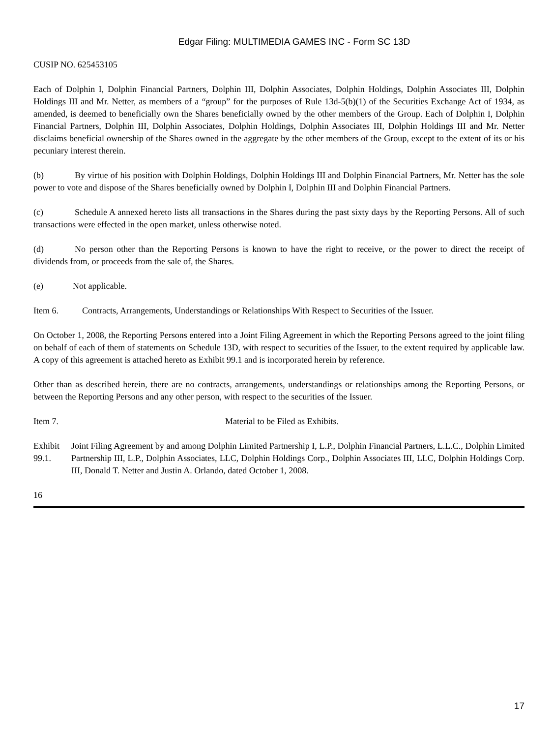Edgar Filing: MULTIMEDIA GAMES INC - Form SC 13D
CUSIP NO. 625453105
Each of Dolphin I, Dolphin Financial Partners, Dolphin III, Dolphin Associates, Dolphin Holdings, Dolphin Associates III, Dolphin Holdings III and Mr. Netter, as members of a “group” for the purposes of Rule 13d-5(b)(1) of the Securities Exchange Act of 1934, as amended, is deemed to beneficially own the Shares beneficially owned by the other members of the Group. Each of Dolphin I, Dolphin Financial Partners, Dolphin III, Dolphin Associates, Dolphin Holdings, Dolphin Associates III, Dolphin Holdings III and Mr. Netter disclaims beneficial ownership of the Shares owned in the aggregate by the other members of the Group, except to the extent of its or his pecuniary interest therein.
(b) By virtue of his position with Dolphin Holdings, Dolphin Holdings III and Dolphin Financial Partners, Mr. Netter has the sole power to vote and dispose of the Shares beneficially owned by Dolphin I, Dolphin III and Dolphin Financial Partners.
(c) Schedule A annexed hereto lists all transactions in the Shares during the past sixty days by the Reporting Persons. All of such transactions were effected in the open market, unless otherwise noted.
(d) No person other than the Reporting Persons is known to have the right to receive, or the power to direct the receipt of dividends from, or proceeds from the sale of, the Shares.
(e) Not applicable.
Item 6. Contracts, Arrangements, Understandings or Relationships With Respect to Securities of the Issuer.
On October 1, 2008, the Reporting Persons entered into a Joint Filing Agreement in which the Reporting Persons agreed to the joint filing on behalf of each of them of statements on Schedule 13D, with respect to securities of the Issuer, to the extent required by applicable law. A copy of this agreement is attached hereto as Exhibit 99.1 and is incorporated herein by reference.
Other than as described herein, there are no contracts, arrangements, understandings or relationships among the Reporting Persons, or between the Reporting Persons and any other person, with respect to the securities of the Issuer.
Item 7. Material to be Filed as Exhibits.
Exhibit 99.1.
Joint Filing Agreement by and among Dolphin Limited Partnership I, L.P., Dolphin Financial Partners, L.L.C., Dolphin Limited Partnership III, L.P., Dolphin Associates, LLC, Dolphin Holdings Corp., Dolphin Associates III, LLC, Dolphin Holdings Corp. III, Donald T. Netter and Justin A. Orlando, dated October 1, 2008.
16
17